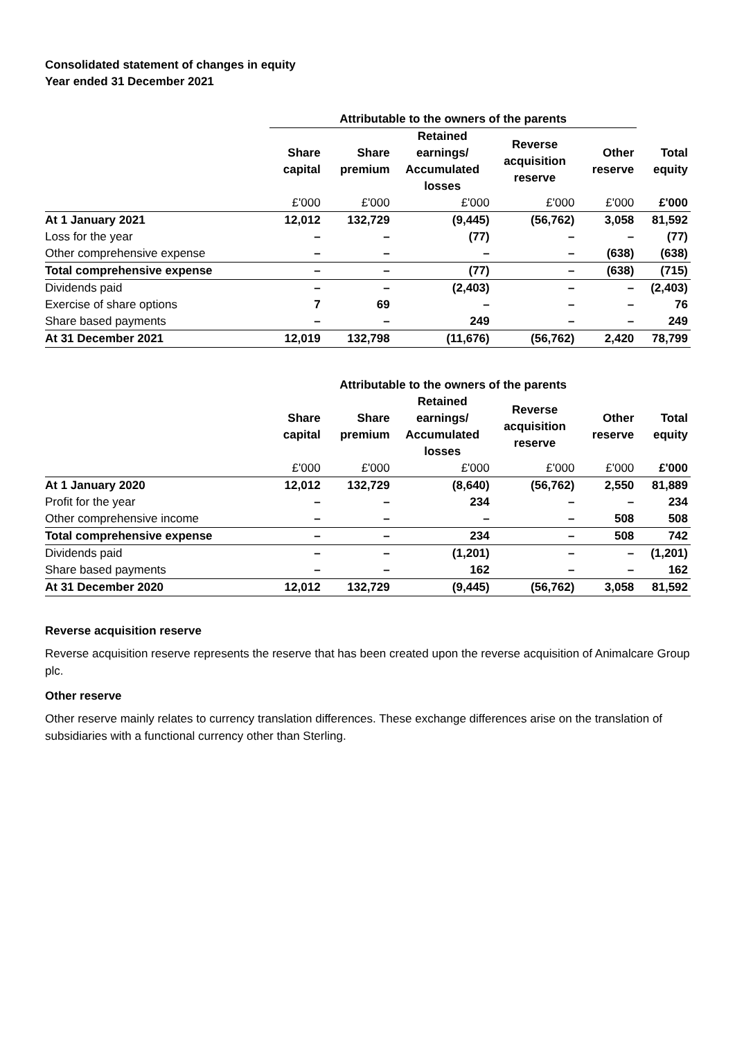Consolidated statement of changes in equity
Year ended 31 December 2021
| | Attributable to the owners of the parents | | | | | |
| --- | --- | --- | --- | --- | --- | --- |
| | Share capital | Share premium | Retained earnings/ Accumulated losses | Reverse acquisition reserve | Other reserve | Total equity |
| | £'000 | £'000 | £'000 | £'000 | £'000 | £'000 |
| At 1 January 2021 | 12,012 | 132,729 | (9,445) | (56,762) | 3,058 | 81,592 |
| Loss for the year | – | – | (77) | – | – | (77) |
| Other comprehensive expense | – | – | – | – | (638) | (638) |
| Total comprehensive expense | – | – | (77) | – | (638) | (715) |
| Dividends paid | – | – | (2,403) | – | – | (2,403) |
| Exercise of share options | 7 | 69 | – | – | – | 76 |
| Share based payments | – | – | 249 | – | – | 249 |
| At 31 December 2021 | 12,019 | 132,798 | (11,676) | (56,762) | 2,420 | 78,799 |
| | Attributable to the owners of the parents | | | | | |
| --- | --- | --- | --- | --- | --- | --- |
| | Share capital | Share premium | Retained earnings/ Accumulated losses | Reverse acquisition reserve | Other reserve | Total equity |
| | £'000 | £'000 | £'000 | £'000 | £'000 | £'000 |
| At 1 January 2020 | 12,012 | 132,729 | (8,640) | (56,762) | 2,550 | 81,889 |
| Profit for the year | – | – | 234 | – | – | 234 |
| Other comprehensive income | – | – | – | – | 508 | 508 |
| Total comprehensive expense | – | – | 234 | – | 508 | 742 |
| Dividends paid | – | – | (1,201) | – | – | (1,201) |
| Share based payments | – | – | 162 | – | – | 162 |
| At 31 December 2020 | 12,012 | 132,729 | (9,445) | (56,762) | 3,058 | 81,592 |
Reverse acquisition reserve
Reverse acquisition reserve represents the reserve that has been created upon the reverse acquisition of Animalcare Group plc.
Other reserve
Other reserve mainly relates to currency translation differences. These exchange differences arise on the translation of subsidiaries with a functional currency other than Sterling.